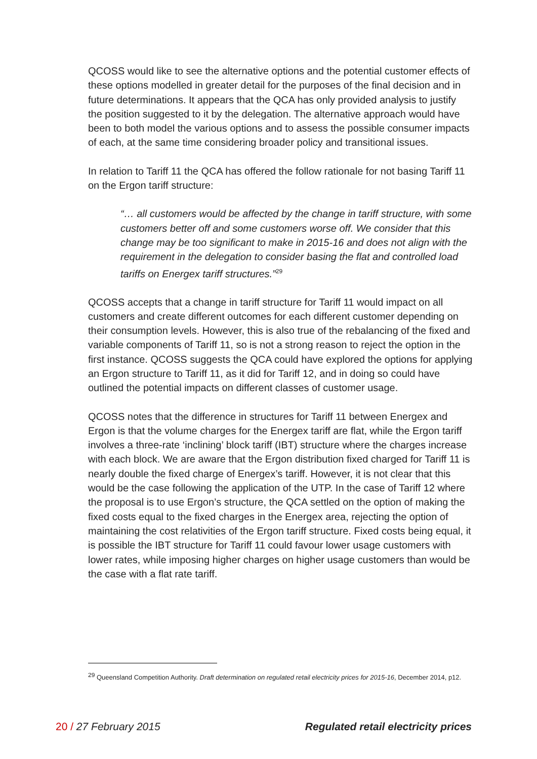QCOSS would like to see the alternative options and the potential customer effects of these options modelled in greater detail for the purposes of the final decision and in future determinations. It appears that the QCA has only provided analysis to justify the position suggested to it by the delegation. The alternative approach would have been to both model the various options and to assess the possible consumer impacts of each, at the same time considering broader policy and transitional issues.
In relation to Tariff 11 the QCA has offered the follow rationale for not basing Tariff 11 on the Ergon tariff structure:
“… all customers would be affected by the change in tariff structure, with some customers better off and some customers worse off. We consider that this change may be too significant to make in 2015-16 and does not align with the requirement in the delegation to consider basing the flat and controlled load tariffs on Energex tariff structures.”<sup>29</sup>
QCOSS accepts that a change in tariff structure for Tariff 11 would impact on all customers and create different outcomes for each different customer depending on their consumption levels. However, this is also true of the rebalancing of the fixed and variable components of Tariff 11, so is not a strong reason to reject the option in the first instance. QCOSS suggests the QCA could have explored the options for applying an Ergon structure to Tariff 11, as it did for Tariff 12, and in doing so could have outlined the potential impacts on different classes of customer usage.
QCOSS notes that the difference in structures for Tariff 11 between Energex and Ergon is that the volume charges for the Energex tariff are flat, while the Ergon tariff involves a three-rate ‘inclining’ block tariff (IBT) structure where the charges increase with each block. We are aware that the Ergon distribution fixed charged for Tariff 11 is nearly double the fixed charge of Energex’s tariff. However, it is not clear that this would be the case following the application of the UTP. In the case of Tariff 12 where the proposal is to use Ergon’s structure, the QCA settled on the option of making the fixed costs equal to the fixed charges in the Energex area, rejecting the option of maintaining the cost relativities of the Ergon tariff structure. Fixed costs being equal, it is possible the IBT structure for Tariff 11 could favour lower usage customers with lower rates, while imposing higher charges on higher usage customers than would be the case with a flat rate tariff.
<sup>29</sup> Queensland Competition Authority. Draft determination on regulated retail electricity prices for 2015-16, December 2014, p12.
20 / 27 February 2015 Regulated retail electricity prices